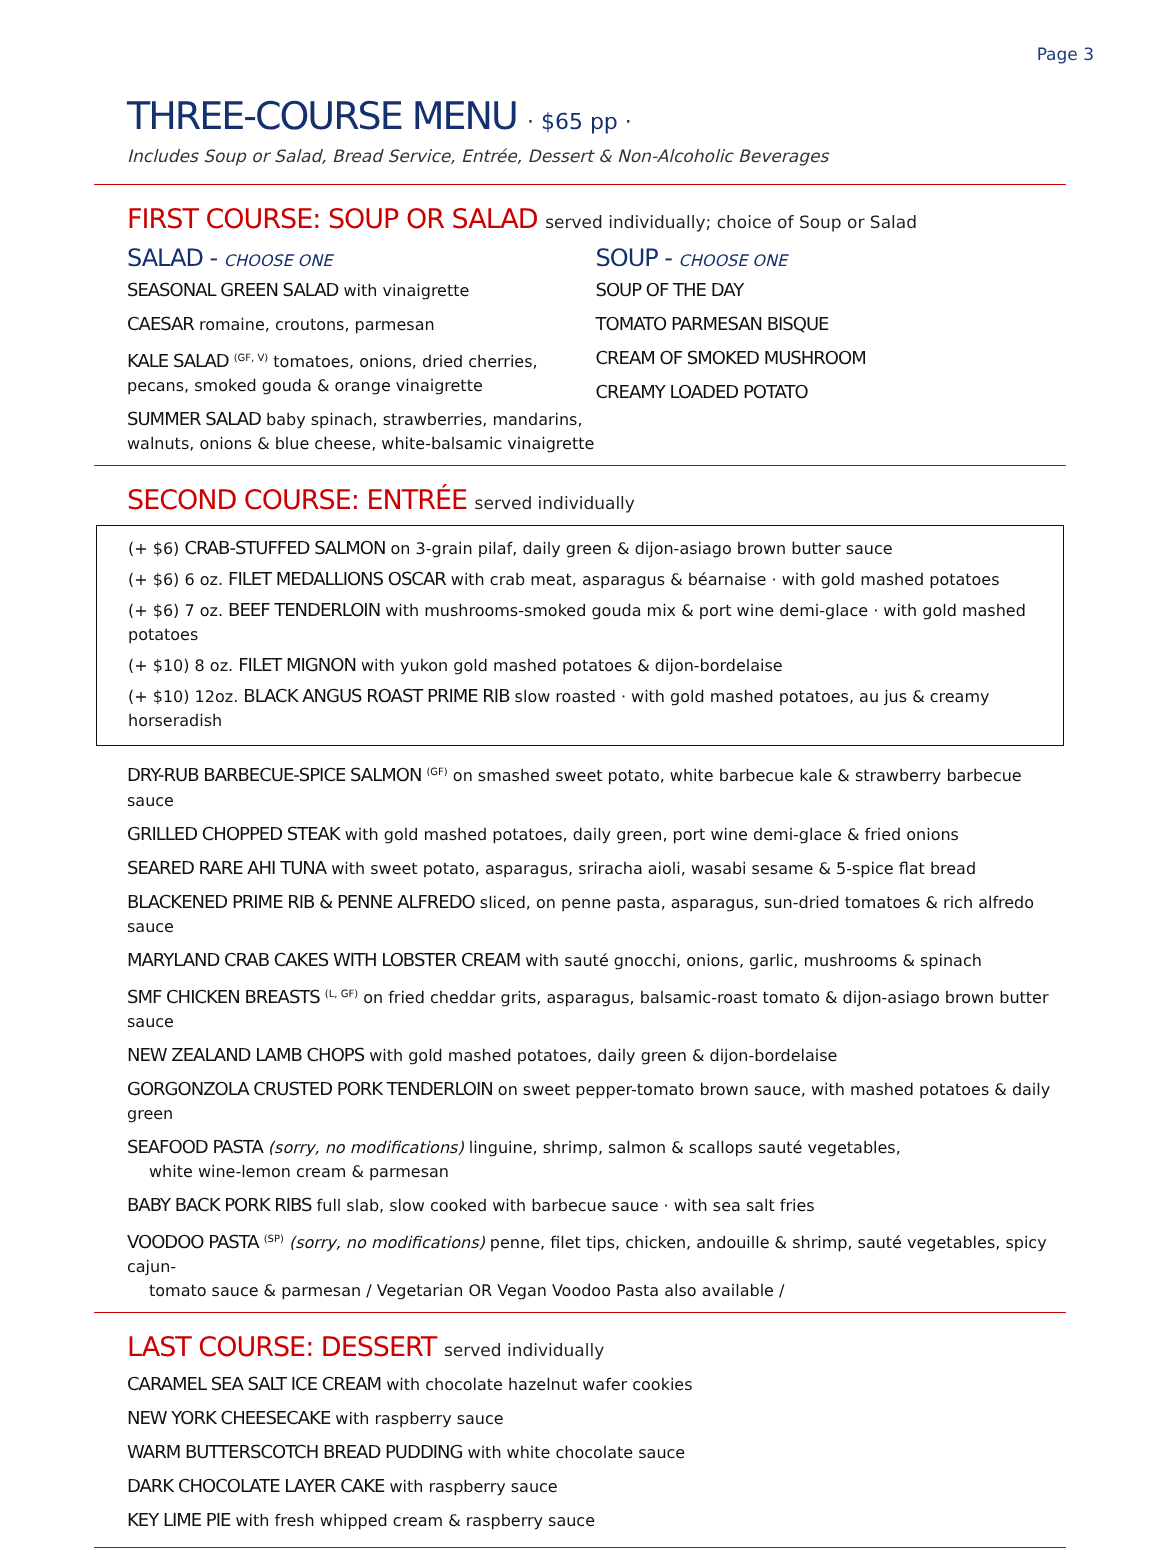Page 3
THREE-COURSE MENU · $65 pp ·
Includes Soup or Salad, Bread Service, Entrée, Dessert & Non-Alcoholic Beverages
FIRST COURSE: SOUP OR SALAD served individually; choice of Soup or Salad
SALAD - CHOOSE ONE
SEASONAL GREEN SALAD with vinaigrette
CAESAR romaine, croutons, parmesan
KALE SALAD <sup>(GF, V)</sup> tomatoes, onions, dried cherries,
pecans, smoked gouda & orange vinaigrette
SUMMER SALAD baby spinach, strawberries, mandarins,
walnuts, onions & blue cheese, white-balsamic vinaigrette
SOUP - CHOOSE ONE
SOUP OF THE DAY
TOMATO PARMESAN BISQUE
CREAM OF SMOKED MUSHROOM
CREAMY LOADED POTATO
SECOND COURSE: ENTRÉE served individually
(+ $6) CRAB-STUFFED SALMON on 3-grain pilaf, daily green & dijon-asiago brown butter sauce
(+ $6) 6 oz. FILET MEDALLIONS OSCAR with crab meat, asparagus & béarnaise · with gold mashed potatoes
(+ $6) 7 oz. BEEF TENDERLOIN with mushrooms-smoked gouda mix & port wine demi-glace · with gold mashed potatoes
(+ $10) 8 oz. FILET MIGNON with yukon gold mashed potatoes & dijon-bordelaise
(+ $10) 12oz. BLACK ANGUS ROAST PRIME RIB slow roasted · with gold mashed potatoes, au jus & creamy horseradish
DRY-RUB BARBECUE-SPICE SALMON <sup>(GF)</sup> on smashed sweet potato, white barbecue kale & strawberry barbecue sauce
GRILLED CHOPPED STEAK with gold mashed potatoes, daily green, port wine demi-glace & fried onions
SEARED RARE AHI TUNA with sweet potato, asparagus, sriracha aioli, wasabi sesame & 5-spice flat bread
BLACKENED PRIME RIB & PENNE ALFREDO sliced, on penne pasta, asparagus, sun-dried tomatoes & rich alfredo sauce
MARYLAND CRAB CAKES WITH LOBSTER CREAM with sauté gnocchi, onions, garlic, mushrooms & spinach
SMF CHICKEN BREASTS <sup>(L, GF)</sup> on fried cheddar grits, asparagus, balsamic-roast tomato & dijon-asiago brown butter sauce
NEW ZEALAND LAMB CHOPS with gold mashed potatoes, daily green & dijon-bordelaise
GORGONZOLA CRUSTED PORK TENDERLOIN on sweet pepper-tomato brown sauce, with mashed potatoes & daily green
SEAFOOD PASTA (sorry, no modifications) linguine, shrimp, salmon & scallops sauté vegetables,
white wine-lemon cream & parmesan
BABY BACK PORK RIBS full slab, slow cooked with barbecue sauce · with sea salt fries
VOODOO PASTA <sup>(SP)</sup> (sorry, no modifications) penne, filet tips, chicken, andouille & shrimp, sauté vegetables, spicy cajun-
tomato sauce & parmesan / Vegetarian OR Vegan Voodoo Pasta also available /
LAST COURSE: DESSERT served individually
CARAMEL SEA SALT ICE CREAM with chocolate hazelnut wafer cookies
NEW YORK CHEESECAKE with raspberry sauce
WARM BUTTERSCOTCH BREAD PUDDING with white chocolate sauce
DARK CHOCOLATE LAYER CAKE with raspberry sauce
KEY LIME PIE with fresh whipped cream & raspberry sauce